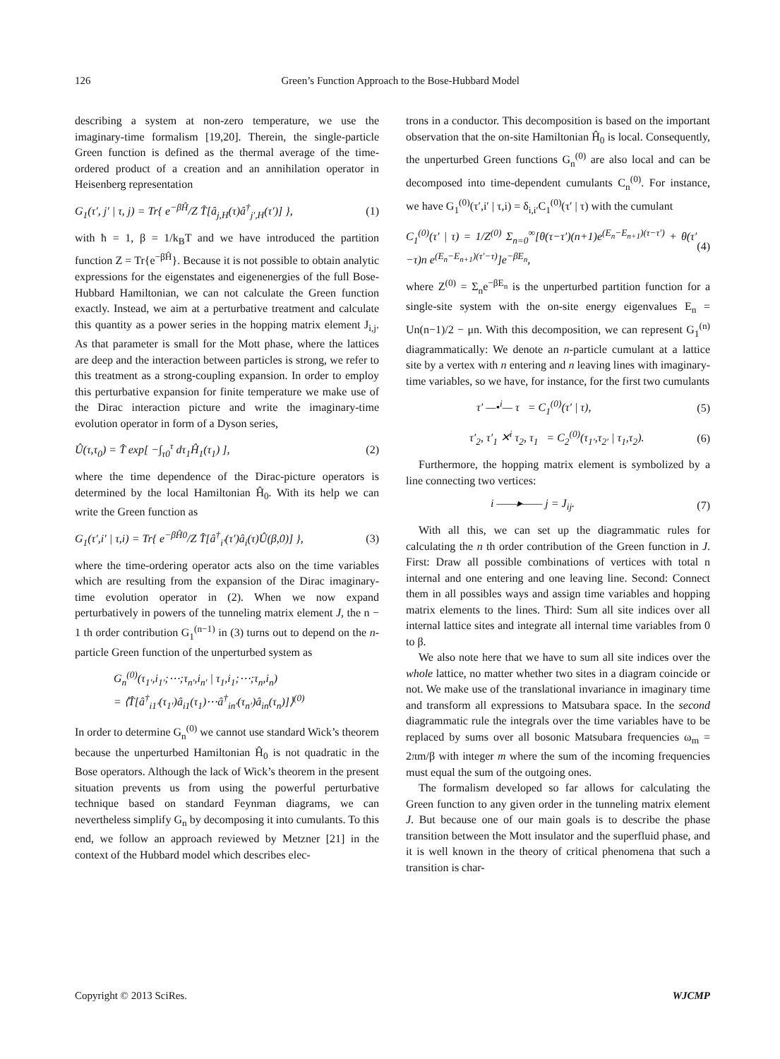126 Green’s Function Approach to the Bose-Hubbard Model
describing a system at non-zero temperature, we use the imaginary-time formalism [19,20]. Therein, the single-particle Green function is defined as the thermal average of the time-ordered product of a creation and an annihilation operator in Heisenberg representation
G<sub>1</sub>(τ′, j′ | τ, j) = Tr{ e<sup>−βĤ</sup>/Z T̂[â<sub>j,H</sub>(τ)â<sup>†</sup><sub>j′,H</sub>(τ′)] }, (1)
with ħ = 1, β = 1/k<sub>B</sub>T and we have introduced the partition function Z = Tr{e<sup>−βĤ</sup>}. Because it is not possible to obtain analytic expressions for the eigenstates and eigenenergies of the full Bose-Hubbard Hamiltonian, we can not calculate the Green function exactly. Instead, we aim at a perturbative treatment and calculate this quantity as a power series in the hopping matrix element J<sub>i,j</sub>. As that parameter is small for the Mott phase, where the lattices are deep and the interaction between particles is strong, we refer to this treatment as a strong-coupling expansion. In order to employ this perturbative expansion for finite temperature we make use of the Dirac interaction picture and write the imaginary-time evolution operator in form of a Dyson series,
Û(τ,τ<sub>0</sub>) = T̂ exp[ −∫<sub>τ0</sub><sup>τ</sup> dτ<sub>1</sub>Ĥ<sub>1</sub>(τ<sub>1</sub>) ], (2)
where the time dependence of the Dirac-picture operators is determined by the local Hamiltonian Ĥ<sub>0</sub>. With its help we can write the Green function as
G<sub>1</sub>(τ′,i′ | τ,i) = Tr{ e<sup>−βĤ0</sup>/Z T̂[â<sup>†</sup><sub>i′</sub>(τ′)â<sub>i</sub>(τ)Û(β,0)] }, (3)
where the time-ordering operator acts also on the time variables which are resulting from the expansion of the Dirac imaginary-time evolution operator in (2). When we now expand perturbatively in powers of the tunneling matrix element J, the n − 1 th order contribution G<sub>1</sub><sup>(n−1)</sup> in (3) turns out to depend on the n-particle Green function of the unperturbed system as
G<sub>n</sub><sup>(0)</sup>(τ<sub>1′</sub>,i<sub>1′</sub>;⋯;τ<sub>n′</sub>,i<sub>n′</sub> | τ<sub>1</sub>,i<sub>1</sub>;⋯;τ<sub>n</sub>,i<sub>n</sub>)
= ⟨T̂[â<sup>†</sup><sub>i1′</sub>(τ<sub>1′</sub>)â<sub>i1</sub>(τ<sub>1</sub>)⋯â<sup>†</sup><sub>in′</sub>(τ<sub>n′</sub>)â<sub>in</sub>(τ<sub>n</sub>)]⟩<sup>(0)</sup>
In order to determine G<sub>n</sub><sup>(0)</sup> we cannot use standard Wick’s theorem because the unperturbed Hamiltonian Ĥ<sub>0</sub> is not quadratic in the Bose operators. Although the lack of Wick’s theorem in the present situation prevents us from using the powerful perturbative technique based on standard Feynman diagrams, we can nevertheless simplify G<sub>n</sub> by decomposing it into cumulants. To this end, we follow an approach reviewed by Metzner [21] in the context of the Hubbard model which describes elec-
trons in a conductor. This decomposition is based on the important observation that the on-site Hamiltonian Ĥ<sub>0</sub> is local. Consequently, the unperturbed Green functions G<sub>n</sub><sup>(0)</sup> are also local and can be decomposed into time-dependent cumulants C<sub>n</sub><sup>(0)</sup>. For instance, we have G<sub>1</sub><sup>(0)</sup>(τ′,i′ | τ,i) = δ<sub>i,i′</sub>C<sub>1</sub><sup>(0)</sup>(τ′ | τ) with the cumulant
C<sub>1</sub><sup>(0)</sup>(τ′ | τ) = 1/Z<sup>(0)</sup> Σ<sub>n=0</sub><sup>∞</sup>[θ(τ−τ′)(n+1)e<sup>(E<sub>n</sub>−E<sub>n+1</sub>)(τ−τ′)</sup> + θ(τ′−τ)n e<sup>(E<sub>n</sub>−E<sub>n+1</sub>)(τ′−τ)</sup>]e<sup>−βE<sub>n</sub></sup>, (4)
where Z<sup>(0)</sup> = Σ<sub>n</sub>e<sup>−βE<sub>n</sub></sup> is the unperturbed partition function for a single-site system with the on-site energy eigenvalues E<sub>n</sub> = Un(n−1)/2 − μn. With this decomposition, we can represent G<sub>1</sub><sup>(n)</sup> diagrammatically: We denote an n-particle cumulant at a lattice site by a vertex with n entering and n leaving lines with imaginary-time variables, so we have, for instance, for the first two cumulants
τ′ —•<sup>i</sup>— τ = C<sub>1</sub><sup>(0)</sup>(τ′ | τ), (5)
τ′<sub>2</sub>, τ′<sub>1</sub> ✕<sup>i</sup> τ<sub>2</sub>, τ<sub>1</sub> = C<sub>2</sub><sup>(0)</sup>(τ<sub>1′</sub>,τ<sub>2′</sub> | τ<sub>1</sub>,τ<sub>2</sub>). (6)
Furthermore, the hopping matrix element is symbolized by a line connecting two vertices:
i ——▸—— j = J<sub>ij</sub>. (7)
With all this, we can set up the diagrammatic rules for calculating the n th order contribution of the Green function in J. First: Draw all possible combinations of vertices with total n internal and one entering and one leaving line. Second: Connect them in all possibles ways and assign time variables and hopping matrix elements to the lines. Third: Sum all site indices over all internal lattice sites and integrate all internal time variables from 0 to β.
We also note here that we have to sum all site indices over the whole lattice, no matter whether two sites in a diagram coincide or not. We make use of the translational invariance in imaginary time and transform all expressions to Matsubara space. In the second diagrammatic rule the integrals over the time variables have to be replaced by sums over all bosonic Matsubara frequencies ω<sub>m</sub> = 2πm/β with integer m where the sum of the incoming frequencies must equal the sum of the outgoing ones.
The formalism developed so far allows for calculating the Green function to any given order in the tunneling matrix element J. But because one of our main goals is to describe the phase transition between the Mott insulator and the superfluid phase, and it is well known in the theory of critical phenomena that such a transition is char-
Copyright © 2013 SciRes. WJCMP